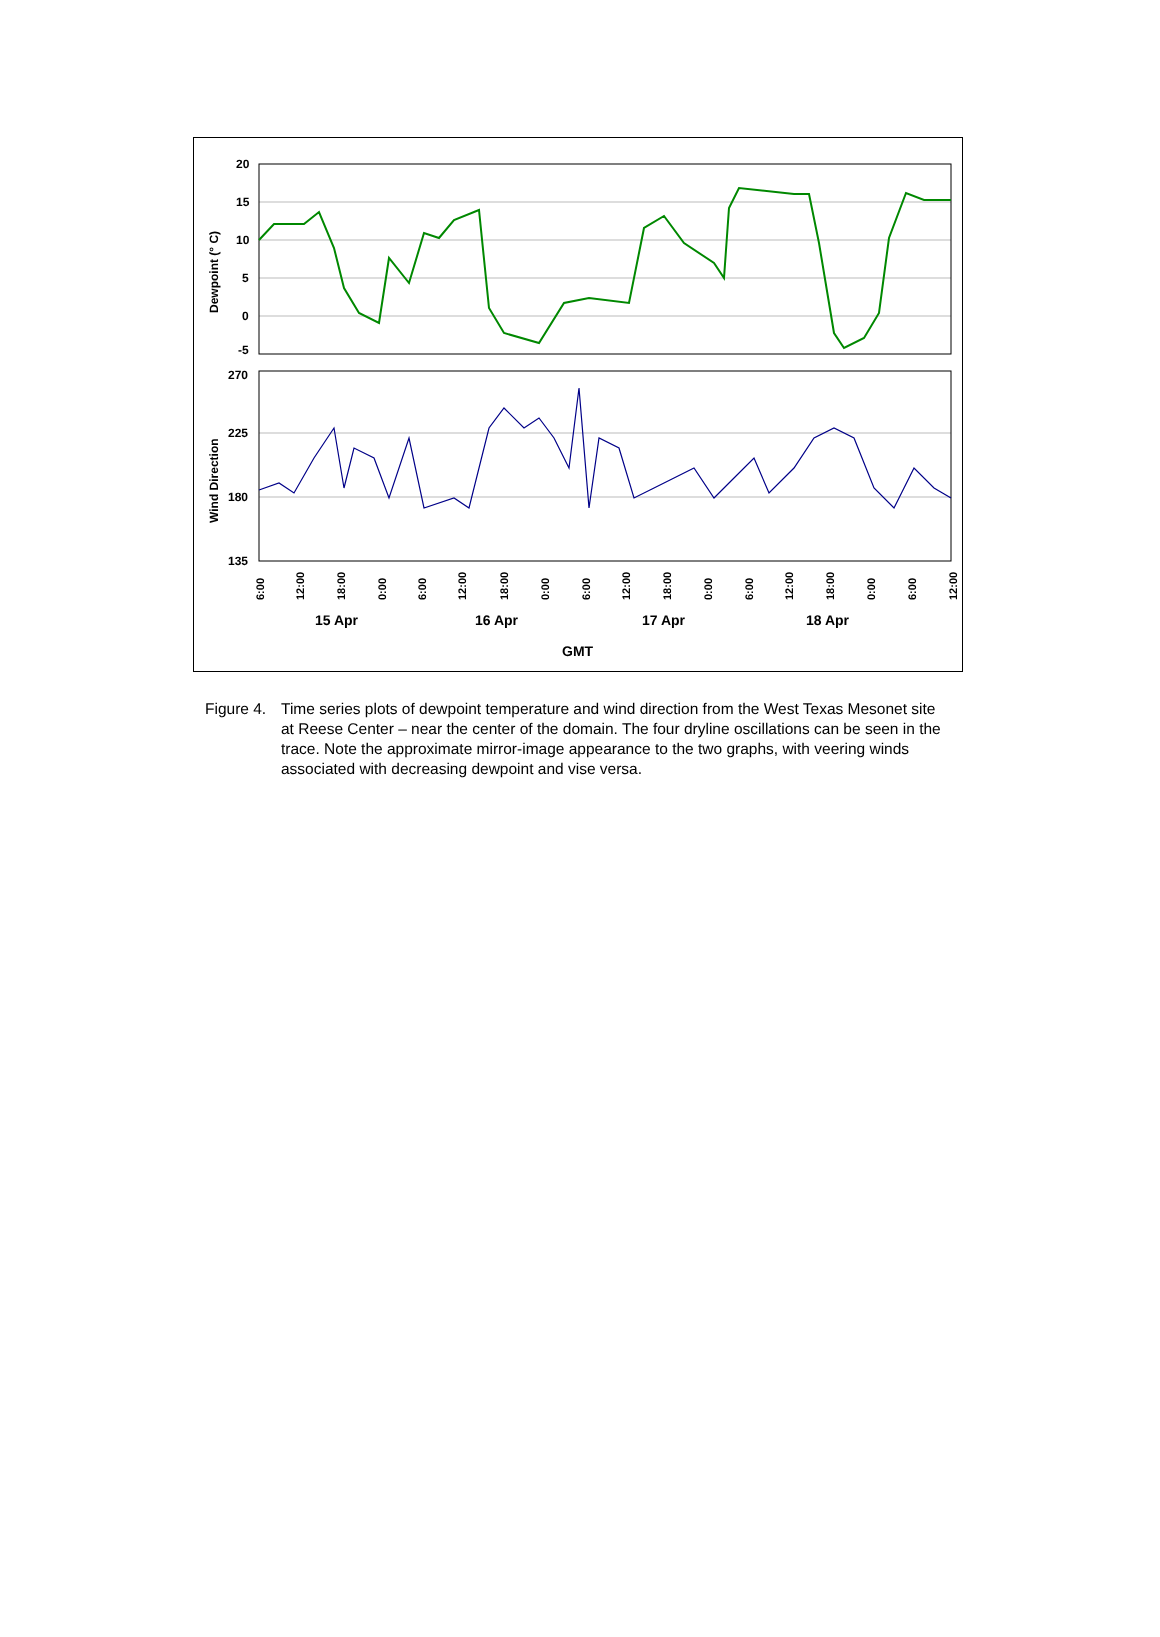20
15
10
5
0
-5
270
225
180
135
Dewpoint (° C)
Wind Direction
6:00
12:00
18:00
0:00
6:00
12:00
18:00
0:00
6:00
12:00
18:00
0:00
6:00
12:00
18:00
0:00
6:00
12:00
15 Apr
16 Apr
17 Apr
18 Apr
GMT
Figure 4.
Time series plots of dewpoint temperature and wind direction from the West Texas Mesonet site at Reese Center – near the center of the domain. The four dryline oscillations can be seen in the trace. Note the approximate mirror-image appearance to the two graphs, with veering winds associated with decreasing dewpoint and vise versa.